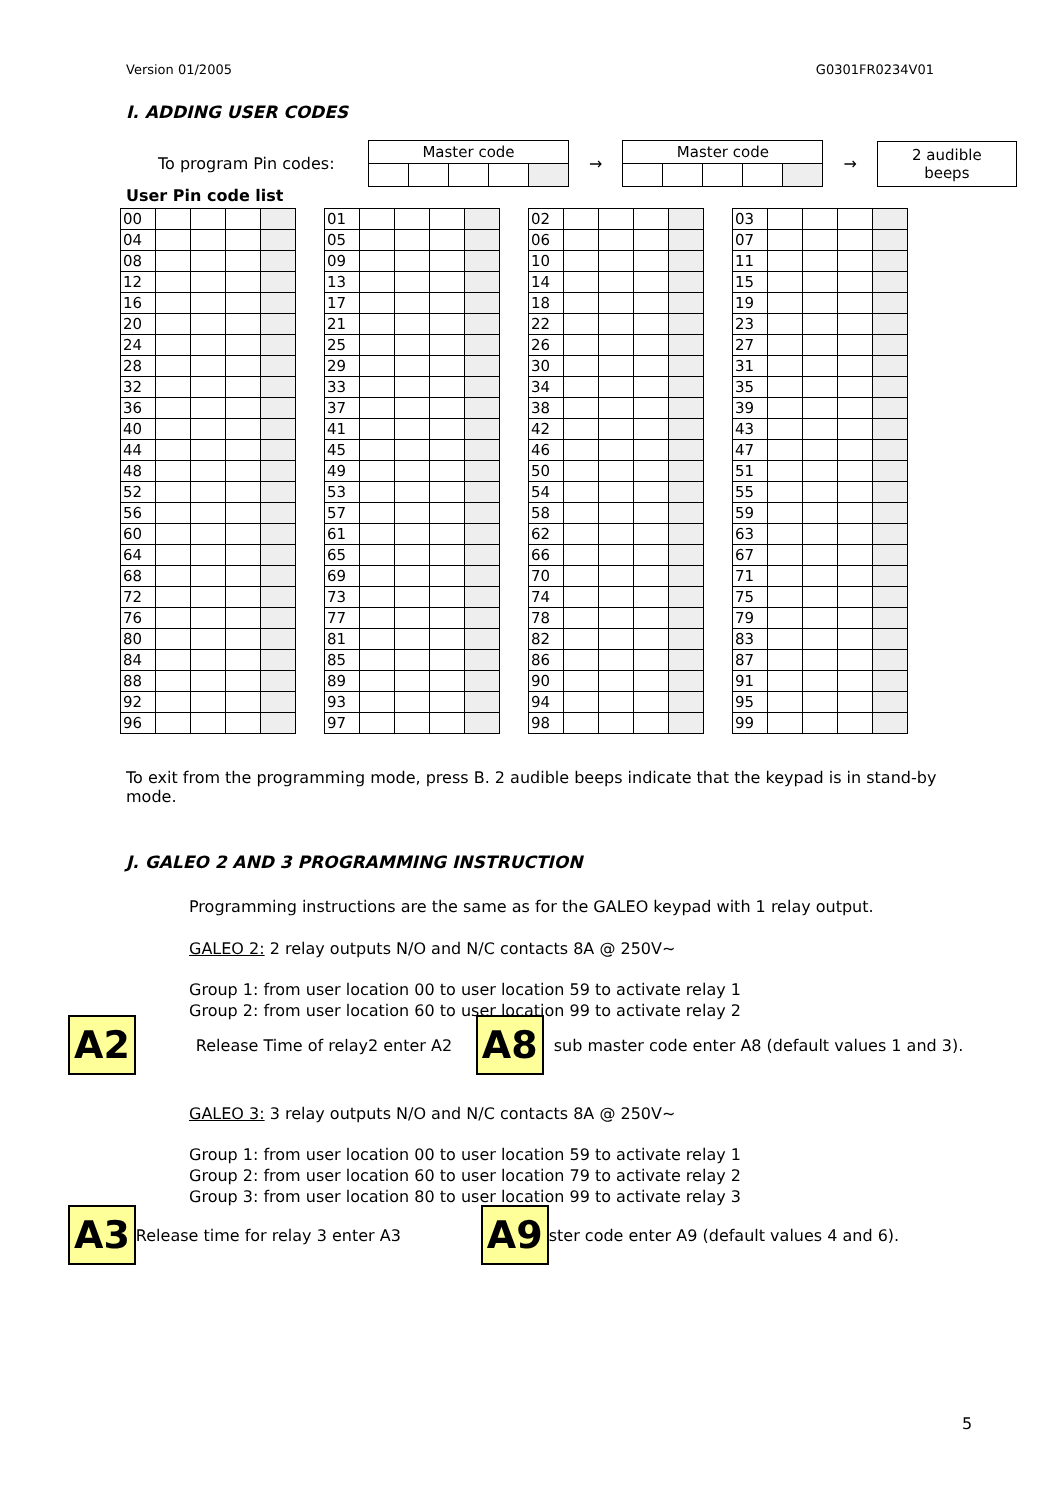Version 01/2005 G0301FR0234V01
I. ADDING USER CODES
To program Pin codes:
| Master code | | | | |
→
| Master code | | | | |
→
| 2 audible beeps |
User Pin code list
| 00 | | | | |
| 04 | | | | |
| 08 | | | | |
| 12 | | | | |
| 16 | | | | |
| 20 | | | | |
| 24 | | | | |
| 28 | | | | |
| 32 | | | | |
| 36 | | | | |
| 40 | | | | |
| 44 | | | | |
| 48 | | | | |
| 52 | | | | |
| 56 | | | | |
| 60 | | | | |
| 64 | | | | |
| 68 | | | | |
| 72 | | | | |
| 76 | | | | |
| 80 | | | | |
| 84 | | | | |
| 88 | | | | |
| 92 | | | | |
| 96 | | | | |
| 01 | | | | |
| 05 | | | | |
| 09 | | | | |
| 13 | | | | |
| 17 | | | | |
| 21 | | | | |
| 25 | | | | |
| 29 | | | | |
| 33 | | | | |
| 37 | | | | |
| 41 | | | | |
| 45 | | | | |
| 49 | | | | |
| 53 | | | | |
| 57 | | | | |
| 61 | | | | |
| 65 | | | | |
| 69 | | | | |
| 73 | | | | |
| 77 | | | | |
| 81 | | | | |
| 85 | | | | |
| 89 | | | | |
| 93 | | | | |
| 97 | | | | |
| 02 | | | | |
| 06 | | | | |
| 10 | | | | |
| 14 | | | | |
| 18 | | | | |
| 22 | | | | |
| 26 | | | | |
| 30 | | | | |
| 34 | | | | |
| 38 | | | | |
| 42 | | | | |
| 46 | | | | |
| 50 | | | | |
| 54 | | | | |
| 58 | | | | |
| 62 | | | | |
| 66 | | | | |
| 70 | | | | |
| 74 | | | | |
| 78 | | | | |
| 82 | | | | |
| 86 | | | | |
| 90 | | | | |
| 94 | | | | |
| 98 | | | | |
| 03 | | | | |
| 07 | | | | |
| 11 | | | | |
| 15 | | | | |
| 19 | | | | |
| 23 | | | | |
| 27 | | | | |
| 31 | | | | |
| 35 | | | | |
| 39 | | | | |
| 43 | | | | |
| 47 | | | | |
| 51 | | | | |
| 55 | | | | |
| 59 | | | | |
| 63 | | | | |
| 67 | | | | |
| 71 | | | | |
| 75 | | | | |
| 79 | | | | |
| 83 | | | | |
| 87 | | | | |
| 91 | | | | |
| 95 | | | | |
| 99 | | | | |
To exit from the programming mode, press B. 2 audible beeps indicate that the keypad is in stand-by mode.
J. GALEO 2 AND 3 PROGRAMMING INSTRUCTION
Programming instructions are the same as for the GALEO keypad with 1 relay output.
GALEO 2: 2 relay outputs N/O and N/C contacts 8A @ 250V~
Group 1: from user location 00 to user location 59 to activate relay 1
Group 2: from user location 60 to user location 99 to activate relay 2
A2
Release Time of relay2 enter A2
A8
sub master code enter A8 (default values 1 and 3).
GALEO 3: 3 relay outputs N/O and N/C contacts 8A @ 250V~
Group 1: from user location 00 to user location 59 to activate relay 1
Group 2: from user location 60 to user location 79 to activate relay 2
Group 3: from user location 80 to user location 99 to activate relay 3
A3
Release time for relay 3 enter A3
A9
ster code enter A9 (default values 4 and 6).
5